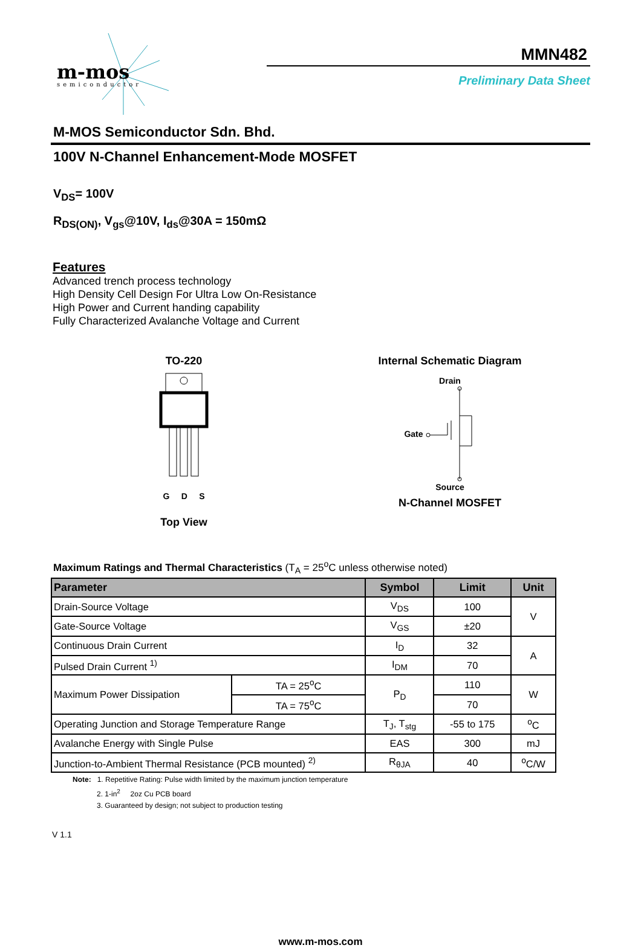m-mos
semiconductor
MMN482
Preliminary Data Sheet
M-MOS Semiconductor Sdn. Bhd.
100V N-Channel Enhancement-Mode MOSFET
V<sub>DS</sub>= 100V
R<sub>DS(ON)</sub>, V<sub>gs</sub>@10V, I<sub>ds</sub>@30A = 150mΩ
Features
Advanced trench process technology
High Density Cell Design For Ultra Low On-Resistance
High Power and Current handing capability
Fully Characterized Avalanche Voltage and Current
TO-220
G D S
Top View
Internal Schematic Diagram
Drain
Gate
Source
N-Channel MOSFET
Maximum Ratings and Thermal Characteristics (T<sub>A</sub> = 25<sup>o</sup>C unless otherwise noted)
| Parameter | | Symbol | Limit | Unit |
| --- | --- | --- | --- | --- |
| Drain-Source Voltage | | V<sub>DS</sub> | 100 | V |
| Gate-Source Voltage | | V<sub>GS</sub> | ±20 | |
| Continuous Drain Current | | I<sub>D</sub> | 32 | A |
| Pulsed Drain Current <sup>1)</sup> | | I<sub>DM</sub> | 70 | |
| Maximum Power Dissipation | TA = 25<sup>o</sup>C | P<sub>D</sub> | 110 | W |
| | TA = 75<sup>o</sup>C | | 70 | |
| Operating Junction and Storage Temperature Range | | T<sub>J</sub>, T<sub>stg</sub> | -55 to 175 | <sup>o</sup> C |
| Avalanche Energy with Single Pulse | | EAS | 300 | mJ |
| Junction-to-Ambient Thermal Resistance (PCB mounted) <sup>2)</sup> | | R<sub>θJA</sub> | 40 | <sup>o</sup> C/W |
Note: 1. Repetitive Rating: Pulse width limited by the maximum junction temperature
2. 1-in<sup>2</sup> 2oz Cu PCB board
3. Guaranteed by design; not subject to production testing
V 1.1
www.m-mos.com